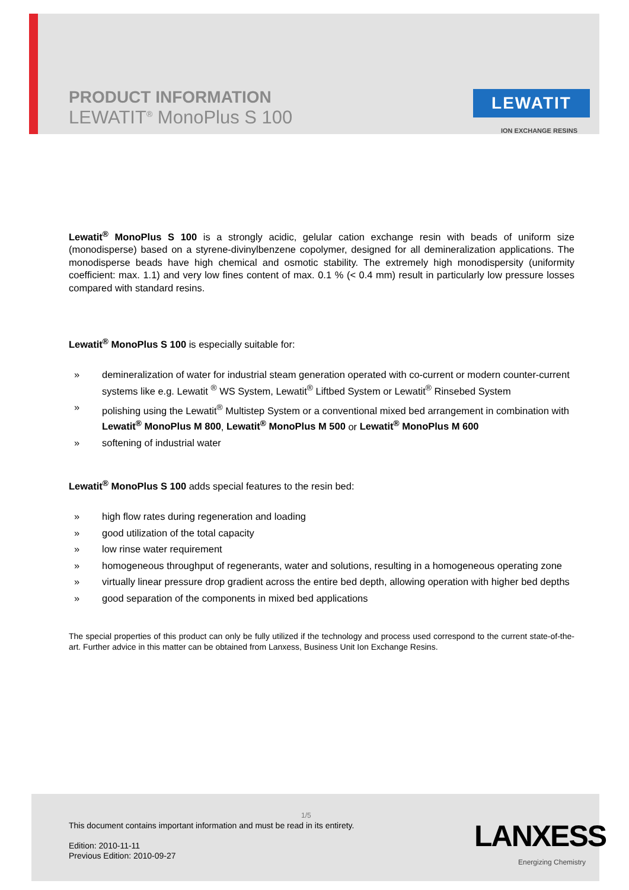PRODUCT INFORMATION
LEWATIT<sup>®</sup> MonoPlus S 100
LEWATIT
ION EXCHANGE RESINS
Lewatit<sup>®</sup> MonoPlus S 100 is a strongly acidic, gelular cation exchange resin with beads of uniform size (monodisperse) based on a styrene-divinylbenzene copolymer, designed for all demineralization applications. The monodisperse beads have high chemical and osmotic stability. The extremely high monodispersity (uniformity coefficient: max. 1.1) and very low fines content of max. 0.1 % (< 0.4 mm) result in particularly low pressure losses compared with standard resins.
Lewatit<sup>®</sup> MonoPlus S 100 is especially suitable for:
» demineralization of water for industrial steam generation operated with co-current or modern counter-current systems like e.g. Lewatit <sup>®</sup> WS System, Lewatit<sup>®</sup> Liftbed System or Lewatit<sup>®</sup> Rinsebed System
» polishing using the Lewatit<sup>®</sup> Multistep System or a conventional mixed bed arrangement in combination with Lewatit<sup>®</sup> MonoPlus M 800, Lewatit<sup>®</sup> MonoPlus M 500 or Lewatit<sup>®</sup> MonoPlus M 600
» softening of industrial water
Lewatit<sup>®</sup> MonoPlus S 100 adds special features to the resin bed:
» high flow rates during regeneration and loading
» good utilization of the total capacity
» low rinse water requirement
» homogeneous throughput of regenerants, water and solutions, resulting in a homogeneous operating zone
» virtually linear pressure drop gradient across the entire bed depth, allowing operation with higher bed depths
» good separation of the components in mixed bed applications
The special properties of this product can only be fully utilized if the technology and process used correspond to the current state-of-the-art. Further advice in this matter can be obtained from Lanxess, Business Unit Ion Exchange Resins.
1/5
This document contains important information and must be read in its entirety.
Edition: 2010-11-11
Previous Edition: 2010-09-27
LANXESS
Energizing Chemistry